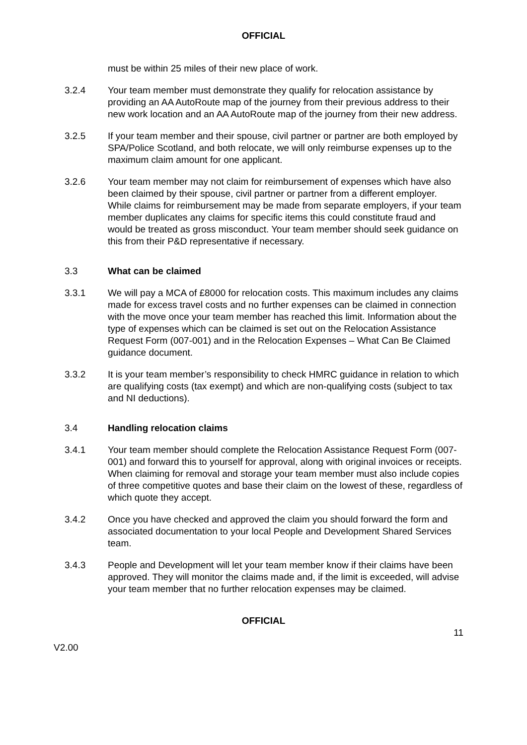OFFICIAL
must be within 25 miles of their new place of work.
3.2.4 Your team member must demonstrate they qualify for relocation assistance by providing an AA AutoRoute map of the journey from their previous address to their new work location and an AA AutoRoute map of the journey from their new address.
3.2.5 If your team member and their spouse, civil partner or partner are both employed by SPA/Police Scotland, and both relocate, we will only reimburse expenses up to the maximum claim amount for one applicant.
3.2.6 Your team member may not claim for reimbursement of expenses which have also been claimed by their spouse, civil partner or partner from a different employer. While claims for reimbursement may be made from separate employers, if your team member duplicates any claims for specific items this could constitute fraud and would be treated as gross misconduct. Your team member should seek guidance on this from their P&D representative if necessary.
3.3 What can be claimed
3.3.1 We will pay a MCA of £8000 for relocation costs. This maximum includes any claims made for excess travel costs and no further expenses can be claimed in connection with the move once your team member has reached this limit. Information about the type of expenses which can be claimed is set out on the Relocation Assistance Request Form (007-001) and in the Relocation Expenses – What Can Be Claimed guidance document.
3.3.2 It is your team member’s responsibility to check HMRC guidance in relation to which are qualifying costs (tax exempt) and which are non-qualifying costs (subject to tax and NI deductions).
3.4 Handling relocation claims
3.4.1 Your team member should complete the Relocation Assistance Request Form (007-001) and forward this to yourself for approval, along with original invoices or receipts. When claiming for removal and storage your team member must also include copies of three competitive quotes and base their claim on the lowest of these, regardless of which quote they accept.
3.4.2 Once you have checked and approved the claim you should forward the form and associated documentation to your local People and Development Shared Services team.
3.4.3 People and Development will let your team member know if their claims have been approved. They will monitor the claims made and, if the limit is exceeded, will advise your team member that no further relocation expenses may be claimed.
OFFICIAL
11
V2.00